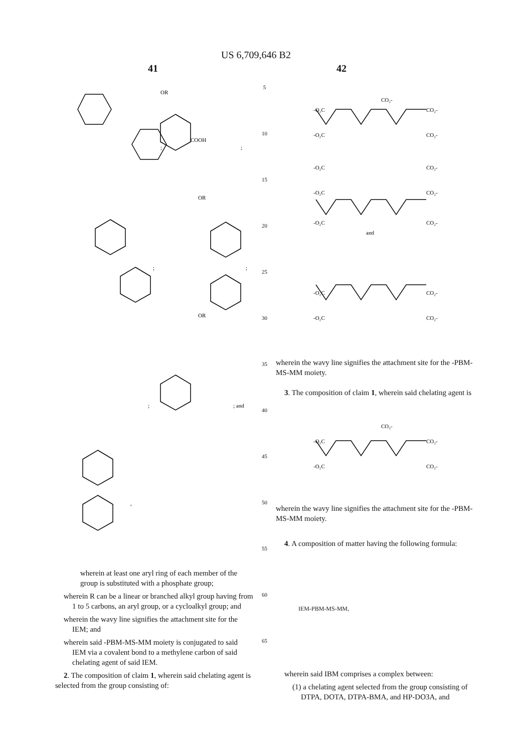US 6,709,646 B2
41 42
OR
COOH
OR
OR
;
;
;
;
;
; and
,
wherein at least one aryl ring of each member of the group is substituted with a phosphate group;
wherein R can be a linear or branched alkyl group having from 1 to 5 carbons, an aryl group, or a cycloalkyl group; and
wherein the wavy line signifies the attachment site for the IEM; and
wherein said -PBM-MS-MM moiety is conjugated to said IEM via a covalent bond to a methylene carbon of said chelating agent of said IEM.
2. The composition of claim 1, wherein said chelating agent is selected from the group consisting of:
5
10
15
20
25
30
35
40
45
50
55
60
65
-O₂C
CO₂-
-O₂C
CO₂-
CO₂-
-O₂C
CO₂-
-O₂C
CO₂-
-O₂C
CO₂-
and
-O₂C
CO₂-
-O₂C
CO₂-
wherein the wavy line signifies the attachment site for the -PBM-MS-MM moiety.
3. The composition of claim 1, wherein said chelating agent is
-O₂C
CO₂-
-O₂C
CO₂-
CO₂-
wherein the wavy line signifies the attachment site for the -PBM-MS-MM moiety.
4. A composition of matter having the following formula:
IEM-PBM-MS-MM,
wherein said IBM comprises a complex between:
(1) a chelating agent selected from the group consisting of DTPA, DOTA, DTPA-BMA, and HP-DO3A, and